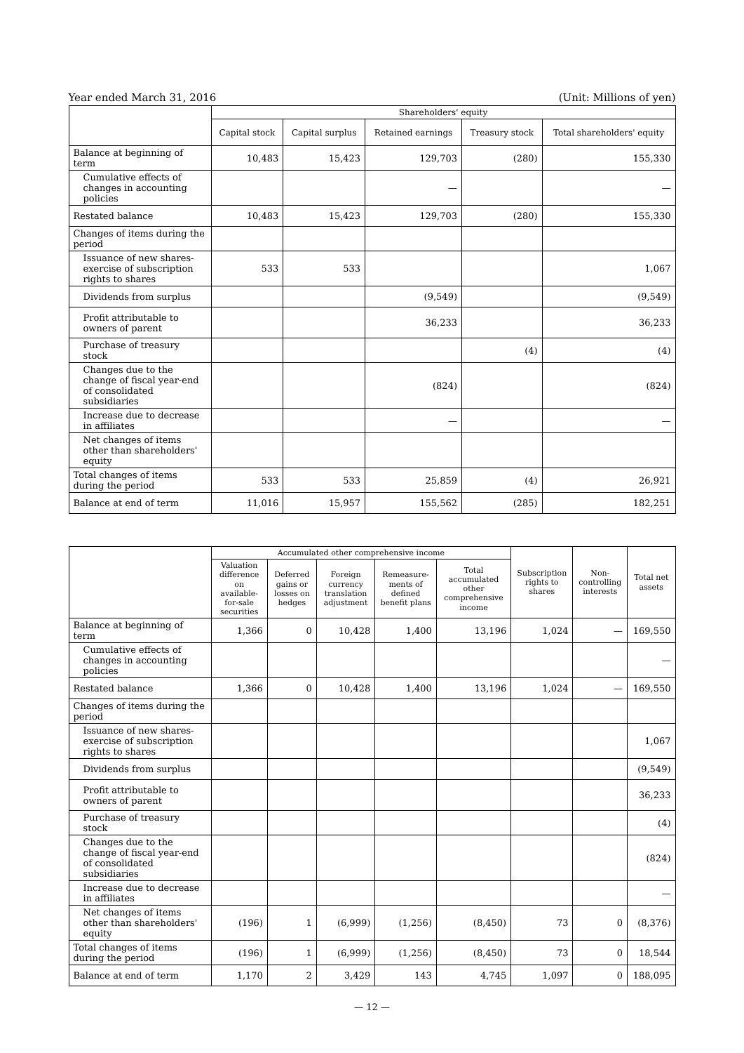Year ended March 31, 2016 (Unit: Millions of yen)
| | Shareholders' equity | | | | |
| --- | --- | --- | --- | --- | --- |
| | Capital stock | Capital surplus | Retained earnings | Treasury stock | Total shareholders' equity |
| Balance at beginning of term | 10,483 | 15,423 | 129,703 | (280) | 155,330 |
| Cumulative effects of changes in accounting policies | | | — | | — |
| Restated balance | 10,483 | 15,423 | 129,703 | (280) | 155,330 |
| Changes of items during the period | | | | | |
| Issuance of new shares-exercise of subscription rights to shares | 533 | 533 | | | 1,067 |
| Dividends from surplus | | | (9,549) | | (9,549) |
| Profit attributable to owners of parent | | | 36,233 | | 36,233 |
| Purchase of treasury stock | | | | (4) | (4) |
| Changes due to the change of fiscal year-end of consolidated subsidiaries | | | (824) | | (824) |
| Increase due to decrease in affiliates | | | — | | — |
| Net changes of items other than shareholders' equity | | | | | |
| Total changes of items during the period | 533 | 533 | 25,859 | (4) | 26,921 |
| Balance at end of term | 11,016 | 15,957 | 155,562 | (285) | 182,251 |
| | Accumulated other comprehensive income | | | | | Subscription rights to shares | Non-controlling interests | Total net assets |
| --- | --- | --- | --- | --- | --- | --- | --- | --- |
| | Valuation difference on available-for-sale securities | Deferred gains or losses on hedges | Foreign currency translation adjustment | Remeasure-ments of defined benefit plans | Total accumulated other comprehensive income | | | |
| Balance at beginning of term | 1,366 | 0 | 10,428 | 1,400 | 13,196 | 1,024 | — | 169,550 |
| Cumulative effects of changes in accounting policies | | | | | | | | — |
| Restated balance | 1,366 | 0 | 10,428 | 1,400 | 13,196 | 1,024 | — | 169,550 |
| Changes of items during the period | | | | | | | | |
| Issuance of new shares-exercise of subscription rights to shares | | | | | | | | 1,067 |
| Dividends from surplus | | | | | | | | (9,549) |
| Profit attributable to owners of parent | | | | | | | | 36,233 |
| Purchase of treasury stock | | | | | | | | (4) |
| Changes due to the change of fiscal year-end of consolidated subsidiaries | | | | | | | | (824) |
| Increase due to decrease in affiliates | | | | | | | | — |
| Net changes of items other than shareholders' equity | (196) | 1 | (6,999) | (1,256) | (8,450) | 73 | 0 | (8,376) |
| Total changes of items during the period | (196) | 1 | (6,999) | (1,256) | (8,450) | 73 | 0 | 18,544 |
| Balance at end of term | 1,170 | 2 | 3,429 | 143 | 4,745 | 1,097 | 0 | 188,095 |
— 12 —